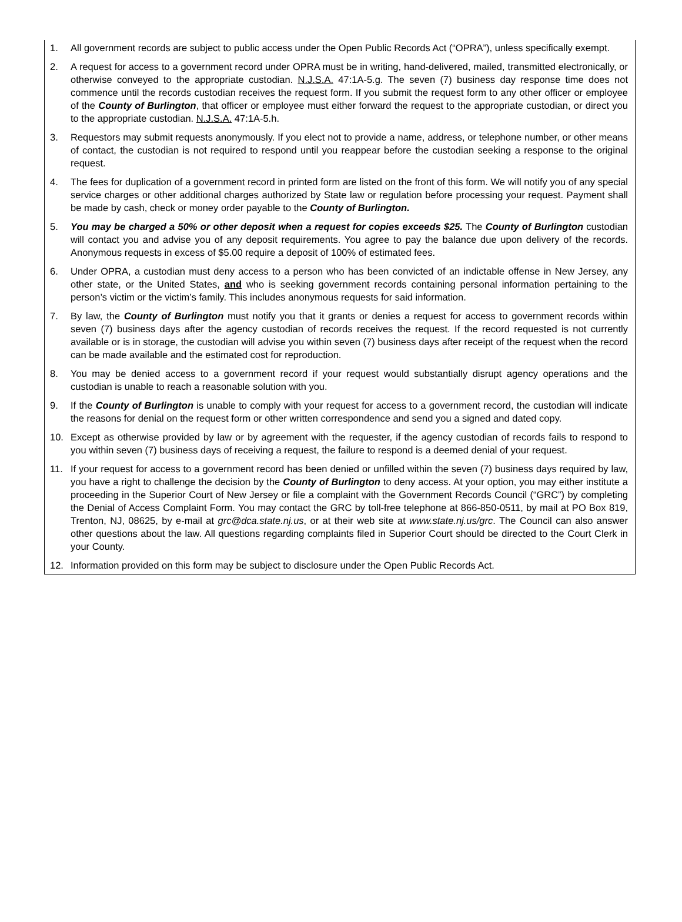1. All government records are subject to public access under the Open Public Records Act (“OPRA”), unless specifically exempt.
2. A request for access to a government record under OPRA must be in writing, hand-delivered, mailed, transmitted electronically, or otherwise conveyed to the appropriate custodian. N.J.S.A. 47:1A-5.g. The seven (7) business day response time does not commence until the records custodian receives the request form. If you submit the request form to any other officer or employee of the County of Burlington, that officer or employee must either forward the request to the appropriate custodian, or direct you to the appropriate custodian. N.J.S.A. 47:1A-5.h.
3. Requestors may submit requests anonymously. If you elect not to provide a name, address, or telephone number, or other means of contact, the custodian is not required to respond until you reappear before the custodian seeking a response to the original request.
4. The fees for duplication of a government record in printed form are listed on the front of this form. We will notify you of any special service charges or other additional charges authorized by State law or regulation before processing your request. Payment shall be made by cash, check or money order payable to the County of Burlington.
5. You may be charged a 50% or other deposit when a request for copies exceeds $25. The County of Burlington custodian will contact you and advise you of any deposit requirements. You agree to pay the balance due upon delivery of the records. Anonymous requests in excess of $5.00 require a deposit of 100% of estimated fees.
6. Under OPRA, a custodian must deny access to a person who has been convicted of an indictable offense in New Jersey, any other state, or the United States, and who is seeking government records containing personal information pertaining to the person’s victim or the victim’s family. This includes anonymous requests for said information.
7. By law, the County of Burlington must notify you that it grants or denies a request for access to government records within seven (7) business days after the agency custodian of records receives the request. If the record requested is not currently available or is in storage, the custodian will advise you within seven (7) business days after receipt of the request when the record can be made available and the estimated cost for reproduction.
8. You may be denied access to a government record if your request would substantially disrupt agency operations and the custodian is unable to reach a reasonable solution with you.
9. If the County of Burlington is unable to comply with your request for access to a government record, the custodian will indicate the reasons for denial on the request form or other written correspondence and send you a signed and dated copy.
10. Except as otherwise provided by law or by agreement with the requester, if the agency custodian of records fails to respond to you within seven (7) business days of receiving a request, the failure to respond is a deemed denial of your request.
11. If your request for access to a government record has been denied or unfilled within the seven (7) business days required by law, you have a right to challenge the decision by the County of Burlington to deny access. At your option, you may either institute a proceeding in the Superior Court of New Jersey or file a complaint with the Government Records Council (“GRC”) by completing the Denial of Access Complaint Form. You may contact the GRC by toll-free telephone at 866-850-0511, by mail at PO Box 819, Trenton, NJ, 08625, by e-mail at grc@dca.state.nj.us, or at their web site at www.state.nj.us/grc. The Council can also answer other questions about the law. All questions regarding complaints filed in Superior Court should be directed to the Court Clerk in your County.
12. Information provided on this form may be subject to disclosure under the Open Public Records Act.